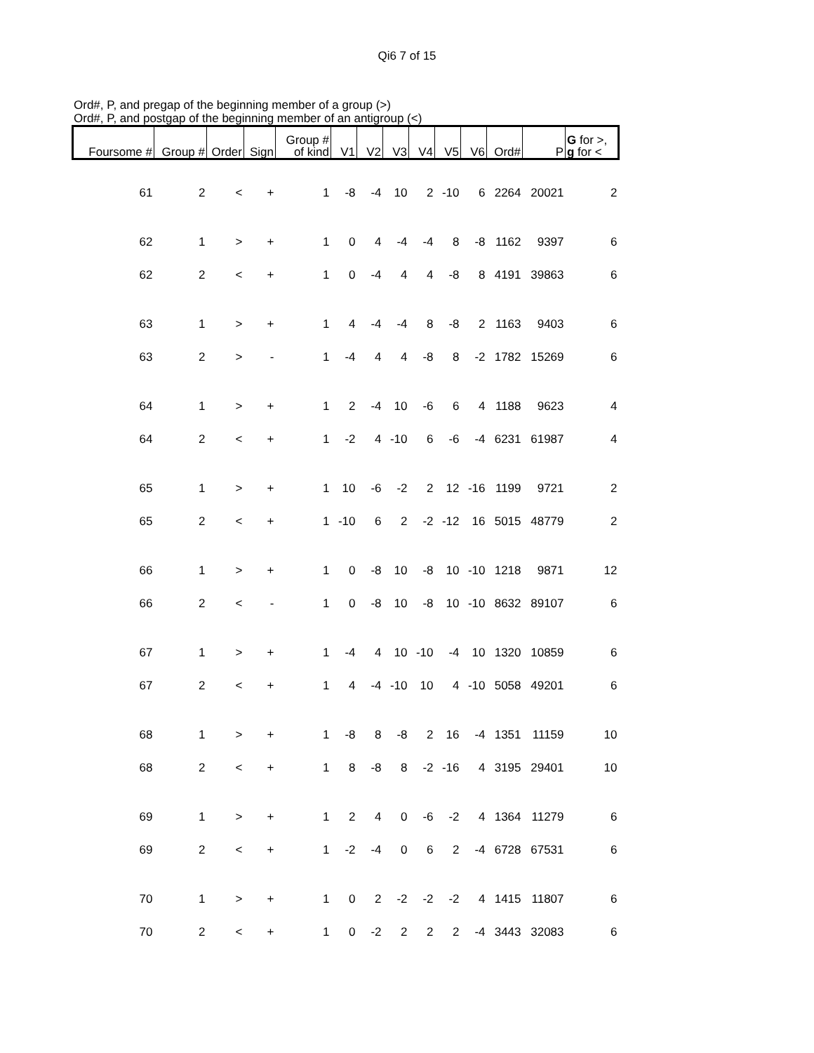Qi6 7 of 15
Ord#, P, and pregap of the beginning member of a group (>)
Ord#, P, and postgap of the beginning member of an antigroup (<)
| Foursome # | Group # | Order | Sign | Group # of kind | V1 | V2 | V3 | V4 | V5 | V6 | Ord# | P | G for >, g for < |
| --- | --- | --- | --- | --- | --- | --- | --- | --- | --- | --- | --- | --- | --- |
| 61 | 2 | < | + | 1 | -8 | -4 | 10 | 2 | -10 | 6 | 2264 | 20021 | 2 |
| 62 | 1 | > | + | 1 | 0 | 4 | -4 | -4 | 8 | -8 | 1162 | 9397 | 6 |
| 62 | 2 | < | + | 1 | 0 | -4 | 4 | 4 | -8 | 8 | 4191 | 39863 | 6 |
| 63 | 1 | > | + | 1 | 4 | -4 | -4 | 8 | -8 | 2 | 1163 | 9403 | 6 |
| 63 | 2 | > | - | 1 | -4 | 4 | 4 | -8 | 8 | -2 | 1782 | 15269 | 6 |
| 64 | 1 | > | + | 1 | 2 | -4 | 10 | -6 | 6 | 4 | 1188 | 9623 | 4 |
| 64 | 2 | < | + | 1 | -2 | 4 | -10 | 6 | -6 | -4 | 6231 | 61987 | 4 |
| 65 | 1 | > | + | 1 | 10 | -6 | -2 | 2 | 12 | -16 | 1199 | 9721 | 2 |
| 65 | 2 | < | + | 1 | -10 | 6 | 2 | -2 | -12 | 16 | 5015 | 48779 | 2 |
| 66 | 1 | > | + | 1 | 0 | -8 | 10 | -8 | 10 | -10 | 1218 | 9871 | 12 |
| 66 | 2 | < | - | 1 | 0 | -8 | 10 | -8 | 10 | -10 | 8632 | 89107 | 6 |
| 67 | 1 | > | + | 1 | -4 | 4 | 10 | -10 | -4 | 10 | 1320 | 10859 | 6 |
| 67 | 2 | < | + | 1 | 4 | -4 | -10 | 10 | 4 | -10 | 5058 | 49201 | 6 |
| 68 | 1 | > | + | 1 | -8 | 8 | -8 | 2 | 16 | -4 | 1351 | 11159 | 10 |
| 68 | 2 | < | + | 1 | 8 | -8 | 8 | -2 | -16 | 4 | 3195 | 29401 | 10 |
| 69 | 1 | > | + | 1 | 2 | 4 | 0 | -6 | -2 | 4 | 1364 | 11279 | 6 |
| 69 | 2 | < | + | 1 | -2 | -4 | 0 | 6 | 2 | -4 | 6728 | 67531 | 6 |
| 70 | 1 | > | + | 1 | 0 | 2 | -2 | -2 | -2 | 4 | 1415 | 11807 | 6 |
| 70 | 2 | < | + | 1 | 0 | -2 | 2 | 2 | 2 | -4 | 3443 | 32083 | 6 |